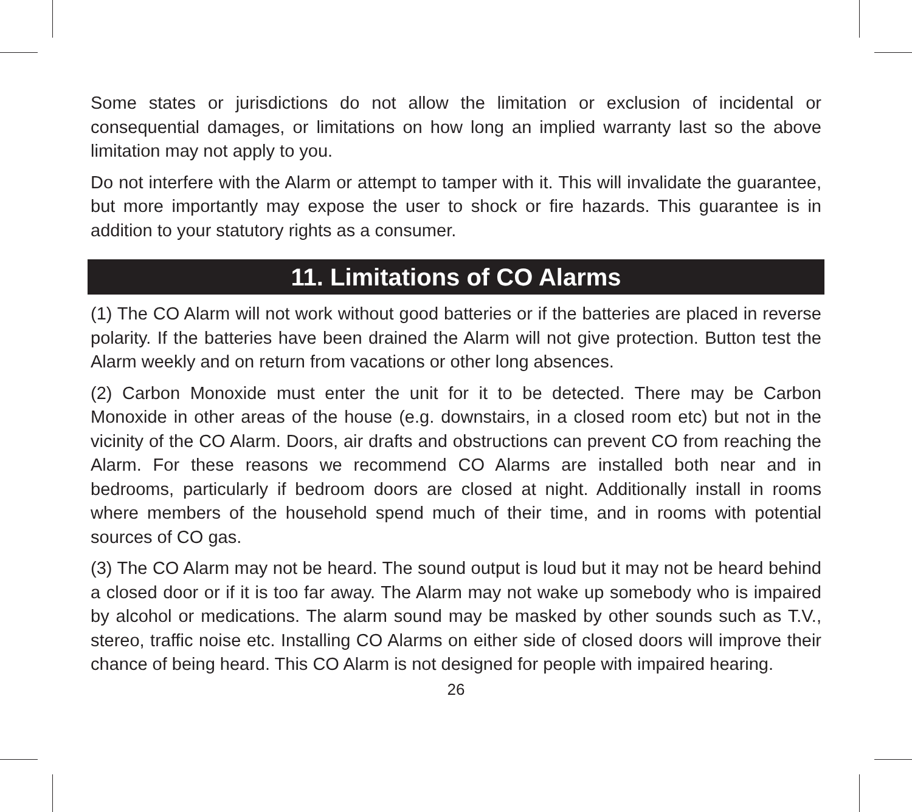Some states or jurisdictions do not allow the limitation or exclusion of incidental or consequential damages, or limitations on how long an implied warranty last so the above limitation may not apply to you.
Do not interfere with the Alarm or attempt to tamper with it. This will invalidate the guarantee, but more importantly may expose the user to shock or fire hazards. This guarantee is in addition to your statutory rights as a consumer.
11. Limitations of CO Alarms
(1) The CO Alarm will not work without good batteries or if the batteries are placed in reverse polarity. If the batteries have been drained the Alarm will not give protection. Button test the Alarm weekly and on return from vacations or other long absences.
(2) Carbon Monoxide must enter the unit for it to be detected. There may be Carbon Monoxide in other areas of the house (e.g. downstairs, in a closed room etc) but not in the vicinity of the CO Alarm. Doors, air drafts and obstructions can prevent CO from reaching the Alarm. For these reasons we recommend CO Alarms are installed both near and in bedrooms, particularly if bedroom doors are closed at night. Additionally install in rooms where members of the household spend much of their time, and in rooms with potential sources of CO gas.
(3) The CO Alarm may not be heard. The sound output is loud but it may not be heard behind a closed door or if it is too far away. The Alarm may not wake up somebody who is impaired by alcohol or medications. The alarm sound may be masked by other sounds such as T.V., stereo, traffic noise etc. Installing CO Alarms on either side of closed doors will improve their chance of being heard. This CO Alarm is not designed for people with impaired hearing.
26